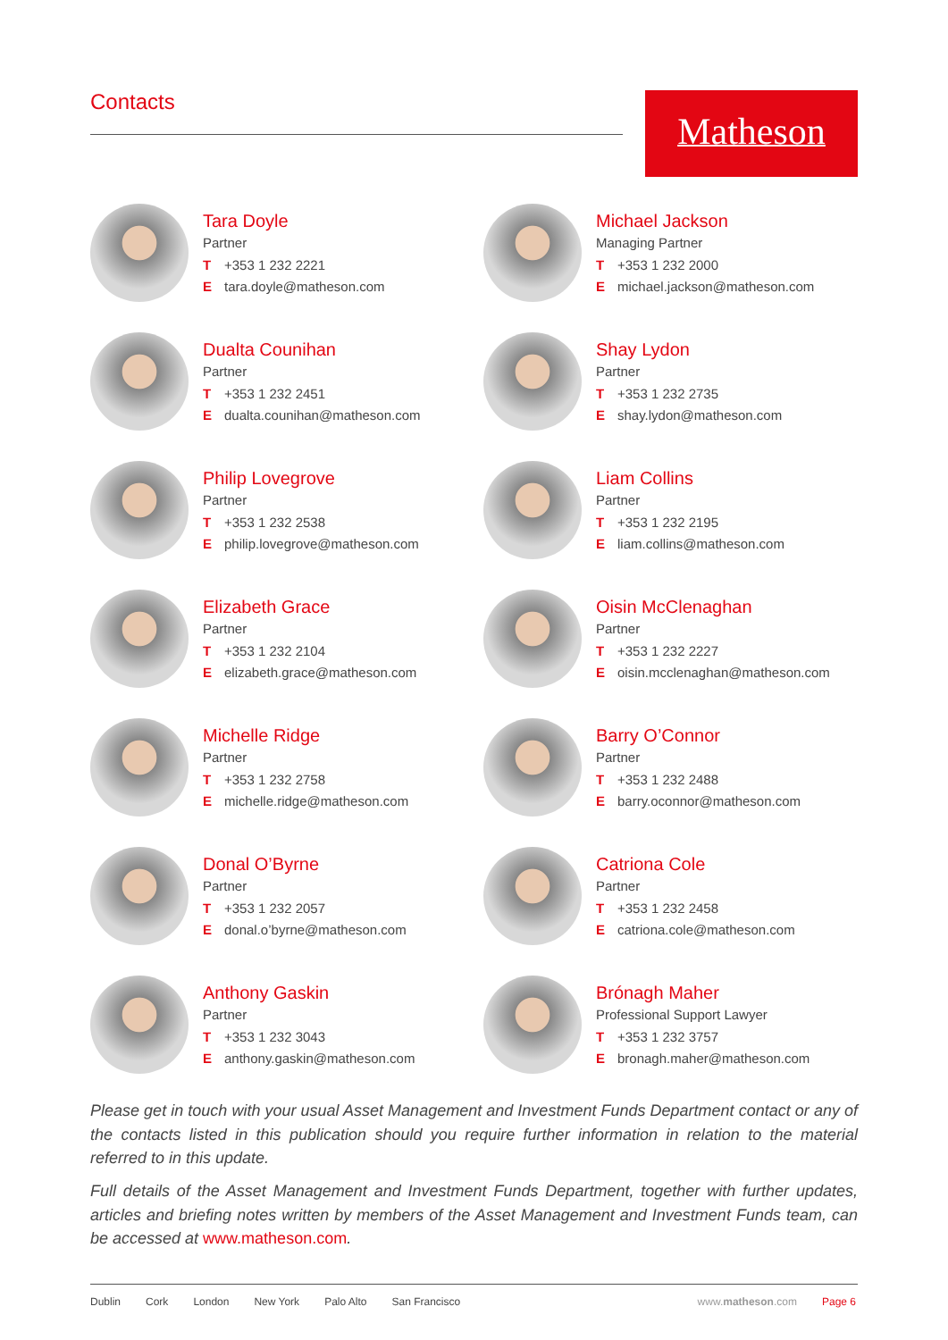Contacts Matheson
Tara Doyle
Partner
T +353 1 232 2221
Etara.doyle@matheson.com
Michael Jackson
Managing Partner
T +353 1 232 2000
Emichael.jackson@matheson.com
Dualta Counihan
Partner
T +353 1 232 2451
Edualta.counihan@matheson.com
Shay Lydon
Partner
T +353 1 232 2735
Eshay.lydon@matheson.com
Philip Lovegrove
Partner
T +353 1 232 2538
Ephilip.lovegrove@matheson.com
Liam Collins
Partner
T +353 1 232 2195
Eliam.collins@matheson.com
Elizabeth Grace
Partner
T +353 1 232 2104
Eelizabeth.grace@matheson.com
Oisin McClenaghan
Partner
T +353 1 232 2227
Eoisin.mcclenaghan@matheson.com
Michelle Ridge
Partner
T +353 1 232 2758
Emichelle.ridge@matheson.com
Barry O’Connor
Partner
T +353 1 232 2488
Ebarry.oconnor@matheson.com
Donal O’Byrne
Partner
T +353 1 232 2057
Edonal.o’byrne@matheson.com
Catriona Cole
Partner
T +353 1 232 2458
Ecatriona.cole@matheson.com
Anthony Gaskin
Partner
T +353 1 232 3043
Eanthony.gaskin@matheson.com
Brónagh Maher
Professional Support Lawyer
T +353 1 232 3757
Ebronagh.maher@matheson.com
Please get in touch with your usual Asset Management and Investment Funds Department contact or any of the contacts listed in this publication should you require further information in relation to the material referred to in this update.
Full details of the Asset Management and Investment Funds Department, together with further updates, articles and briefing notes written by members of the Asset Management and Investment Funds team, can be accessed at www.matheson.com.
Dublin Cork London New York Palo Alto San Francisco www.matheson.com Page 6